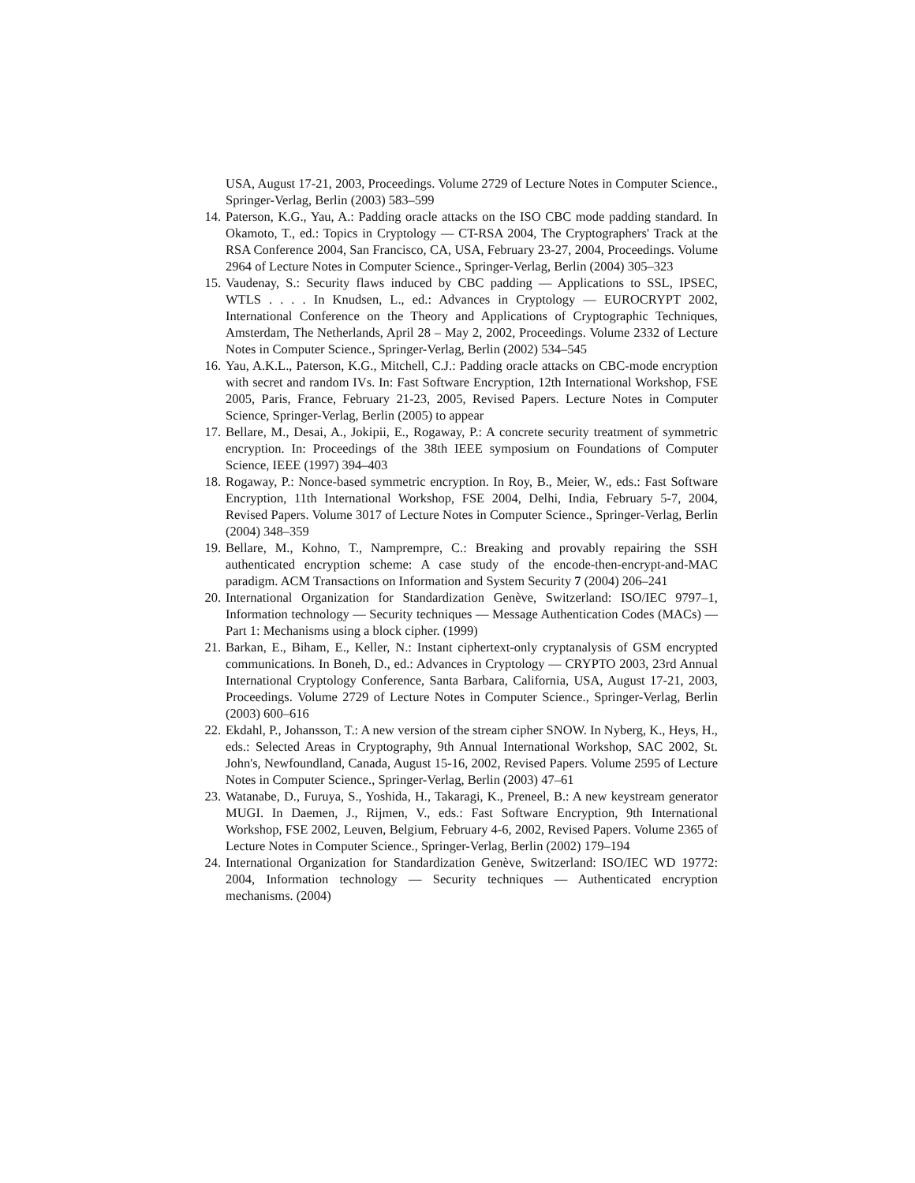USA, August 17-21, 2003, Proceedings. Volume 2729 of Lecture Notes in Computer Science., Springer-Verlag, Berlin (2003) 583–599
14. Paterson, K.G., Yau, A.: Padding oracle attacks on the ISO CBC mode padding standard. In Okamoto, T., ed.: Topics in Cryptology — CT-RSA 2004, The Cryptographers' Track at the RSA Conference 2004, San Francisco, CA, USA, February 23-27, 2004, Proceedings. Volume 2964 of Lecture Notes in Computer Science., Springer-Verlag, Berlin (2004) 305–323
15. Vaudenay, S.: Security flaws induced by CBC padding — Applications to SSL, IPSEC, WTLS . . . . In Knudsen, L., ed.: Advances in Cryptology — EUROCRYPT 2002, International Conference on the Theory and Applications of Cryptographic Techniques, Amsterdam, The Netherlands, April 28 – May 2, 2002, Proceedings. Volume 2332 of Lecture Notes in Computer Science., Springer-Verlag, Berlin (2002) 534–545
16. Yau, A.K.L., Paterson, K.G., Mitchell, C.J.: Padding oracle attacks on CBC-mode encryption with secret and random IVs. In: Fast Software Encryption, 12th International Workshop, FSE 2005, Paris, France, February 21-23, 2005, Revised Papers. Lecture Notes in Computer Science, Springer-Verlag, Berlin (2005) to appear
17. Bellare, M., Desai, A., Jokipii, E., Rogaway, P.: A concrete security treatment of symmetric encryption. In: Proceedings of the 38th IEEE symposium on Foundations of Computer Science, IEEE (1997) 394–403
18. Rogaway, P.: Nonce-based symmetric encryption. In Roy, B., Meier, W., eds.: Fast Software Encryption, 11th International Workshop, FSE 2004, Delhi, India, February 5-7, 2004, Revised Papers. Volume 3017 of Lecture Notes in Computer Science., Springer-Verlag, Berlin (2004) 348–359
19. Bellare, M., Kohno, T., Namprempre, C.: Breaking and provably repairing the SSH authenticated encryption scheme: A case study of the encode-then-encrypt-and-MAC paradigm. ACM Transactions on Information and System Security 7 (2004) 206–241
20. International Organization for Standardization Genève, Switzerland: ISO/IEC 9797–1, Information technology — Security techniques — Message Authentication Codes (MACs) — Part 1: Mechanisms using a block cipher. (1999)
21. Barkan, E., Biham, E., Keller, N.: Instant ciphertext-only cryptanalysis of GSM encrypted communications. In Boneh, D., ed.: Advances in Cryptology — CRYPTO 2003, 23rd Annual International Cryptology Conference, Santa Barbara, California, USA, August 17-21, 2003, Proceedings. Volume 2729 of Lecture Notes in Computer Science., Springer-Verlag, Berlin (2003) 600–616
22. Ekdahl, P., Johansson, T.: A new version of the stream cipher SNOW. In Nyberg, K., Heys, H., eds.: Selected Areas in Cryptography, 9th Annual International Workshop, SAC 2002, St. John's, Newfoundland, Canada, August 15-16, 2002, Revised Papers. Volume 2595 of Lecture Notes in Computer Science., Springer-Verlag, Berlin (2003) 47–61
23. Watanabe, D., Furuya, S., Yoshida, H., Takaragi, K., Preneel, B.: A new keystream generator MUGI. In Daemen, J., Rijmen, V., eds.: Fast Software Encryption, 9th International Workshop, FSE 2002, Leuven, Belgium, February 4-6, 2002, Revised Papers. Volume 2365 of Lecture Notes in Computer Science., Springer-Verlag, Berlin (2002) 179–194
24. International Organization for Standardization Genève, Switzerland: ISO/IEC WD 19772: 2004, Information technology — Security techniques — Authenticated encryption mechanisms. (2004)